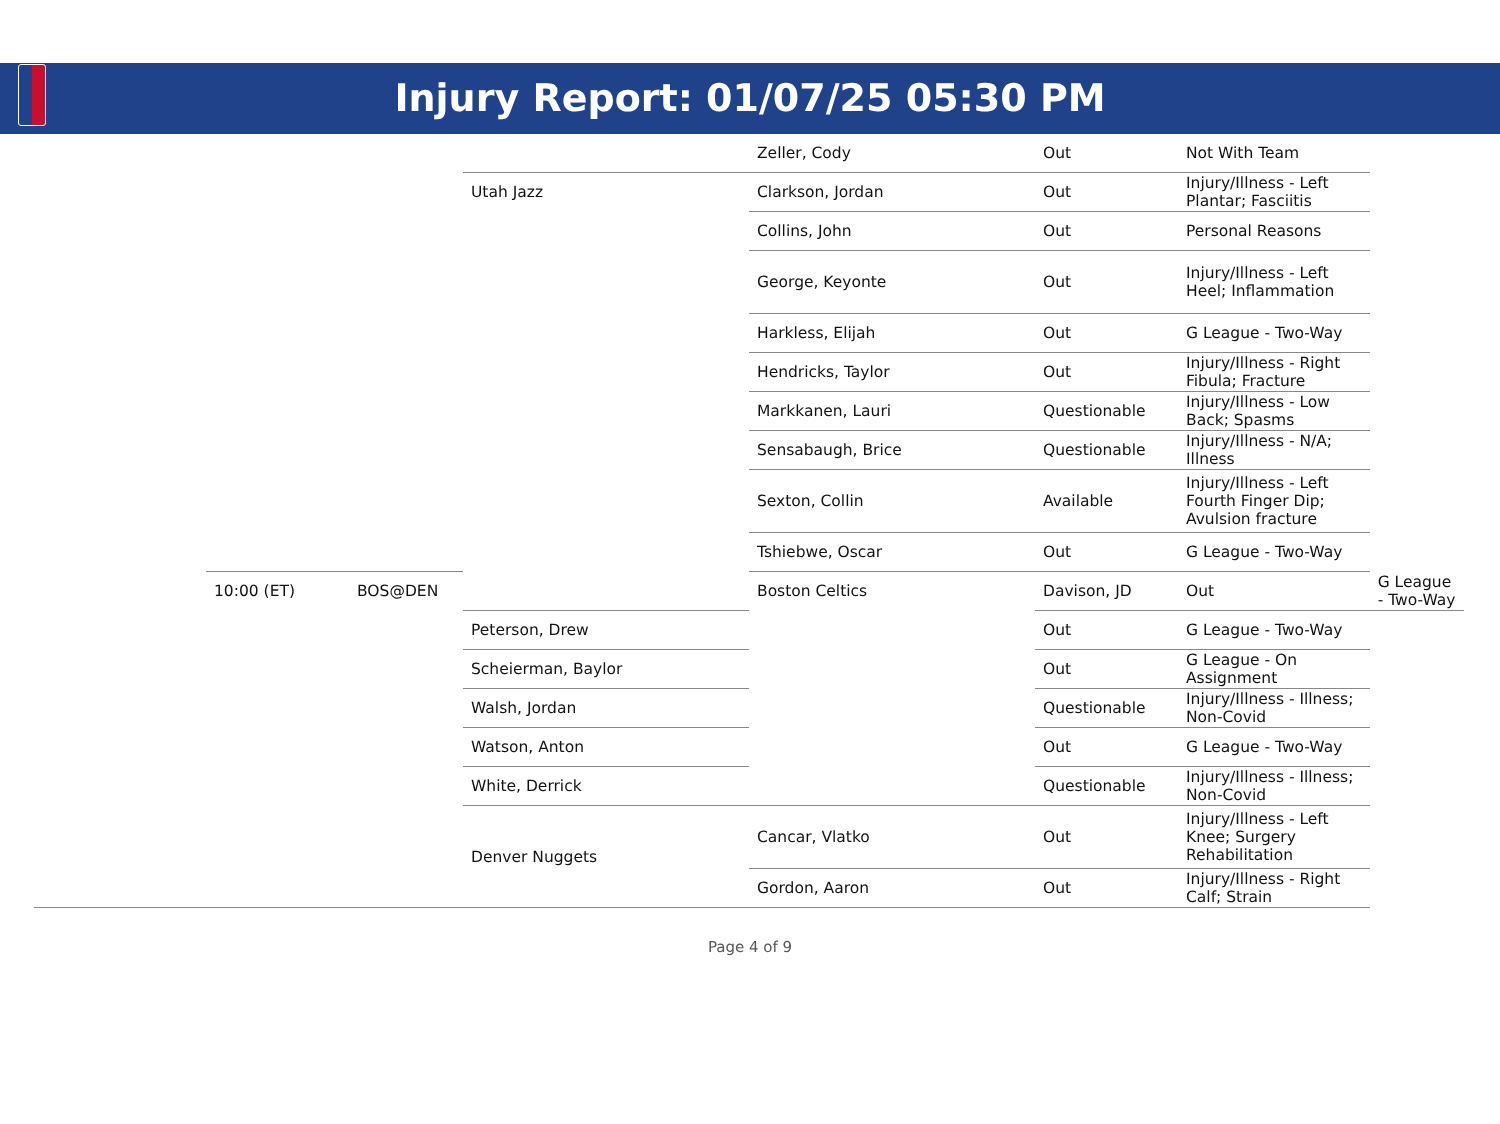Injury Report: 01/07/25 05:30 PM
| | | | | Zeller, Cody | Out | Not With Team | |
| | | | Utah Jazz | Clarkson, Jordan | Out | Injury/Illness - Left Plantar; Fasciitis | |
| | | | | Collins, John | Out | Personal Reasons | |
| | | | | George, Keyonte | Out | Injury/Illness - Left Heel; Inflammation | |
| | | | | Harkless, Elijah | Out | G League - Two-Way | |
| | | | | Hendricks, Taylor | Out | Injury/Illness - Right Fibula; Fracture | |
| | | | | Markkanen, Lauri | Questionable | Injury/Illness - Low Back; Spasms | |
| | | | | Sensabaugh, Brice | Questionable | Injury/Illness - N/A; Illness | |
| | | | | Sexton, Collin | Available | Injury/Illness - Left Fourth Finger Dip; Avulsion fracture | |
| | | | | Tshiebwe, Oscar | Out | G League - Two-Way | |
| | 10:00 (ET) | BOS@DEN | | Boston Celtics | Davison, JD | Out | G League - Two-Way |
| | | | Peterson, Drew | | Out | G League - Two-Way | |
| | | | Scheierman, Baylor | | Out | G League - On Assignment | |
| | | | Walsh, Jordan | | Questionable | Injury/Illness - Illness; Non-Covid | |
| | | | Watson, Anton | | Out | G League - Two-Way | |
| | | | White, Derrick | | Questionable | Injury/Illness - Illness; Non-Covid | |
| | | | Denver Nuggets | Cancar, Vlatko | Out | Injury/Illness - Left Knee; Surgery Rehabilitation | |
| | | | | Gordon, Aaron | Out | Injury/Illness - Right Calf; Strain | |
Page 4 of 9